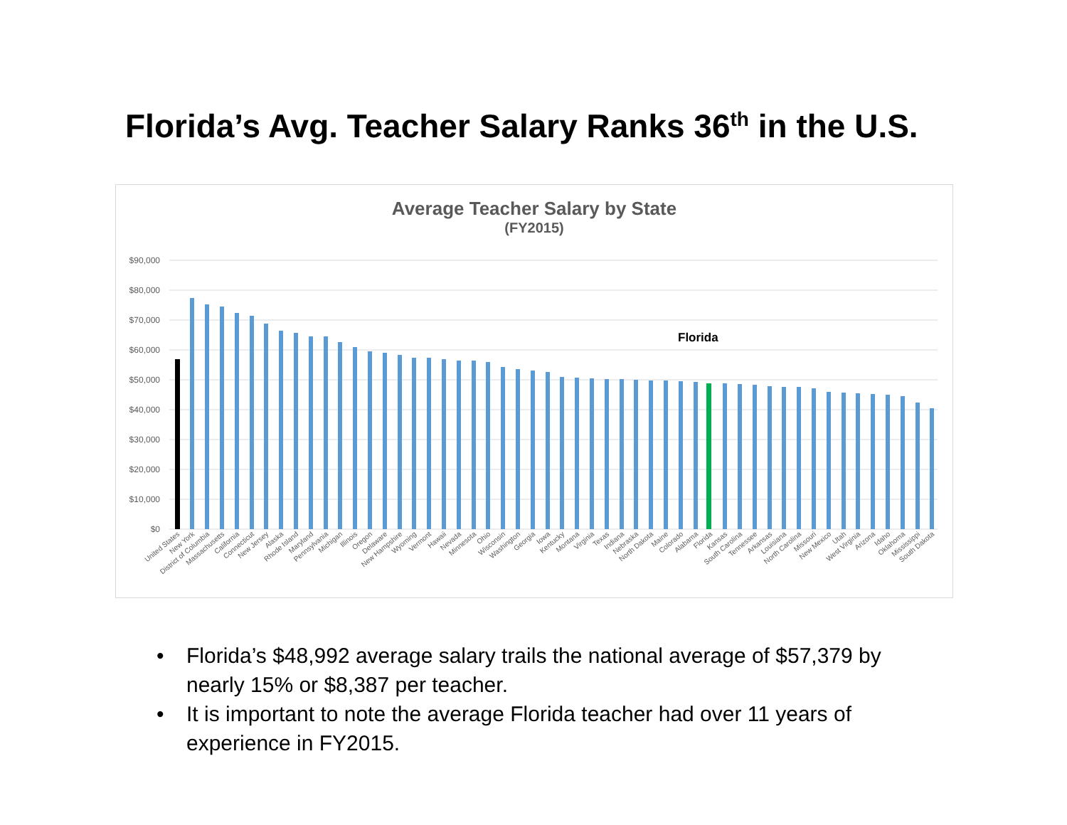Florida’s Avg. Teacher Salary Ranks 36<sup>th</sup> in the U.S.
Average Teacher Salary by State
(FY2015)
$90,000
$80,000
$70,000
$60,000
$50,000
$40,000
$30,000
$20,000
$10,000
$0
Florida
United States
New York
District of Columbia
Massachusetts
California
Connecticut
New Jersey
Alaska
Rhode Island
Maryland
Pennsylvania
Michigan
Illinois
Oregon
Delaware
New Hampshire
Wyoming
Vermont
Hawaii
Nevada
Minnesota
Ohio
Wisconsin
Washington
Georgia
Iowa
Kentucky
Montana
Virginia
Texas
Indiana
Nebraska
North Dakota
Maine
Colorado
Alabama
Florida
Kansas
South Carolina
Tennessee
Arkansas
Louisiana
North Carolina
Missouri
New Mexico
Utah
West Virginia
Arizona
Idaho
Oklahoma
Mississippi
South Dakota
• Florida’s $48,992 average salary trails the national average of $57,379 by nearly 15% or $8,387 per teacher.
• It is important to note the average Florida teacher had over 11 years of experience in FY2015.